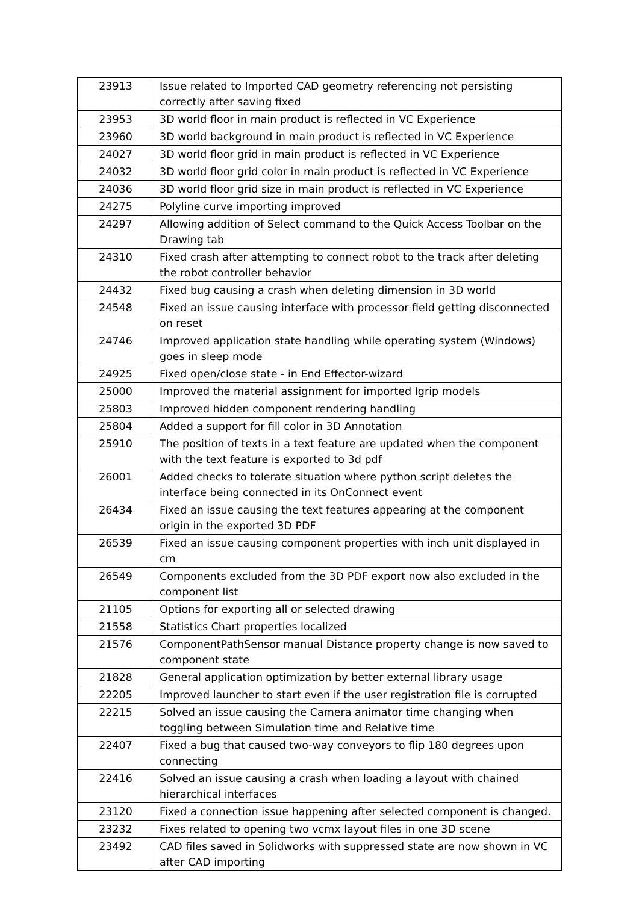| 23913 | Issue related to Imported CAD geometry referencing not persisting correctly after saving fixed |
| 23953 | 3D world floor in main product is reflected in VC Experience |
| 23960 | 3D world background in main product is reflected in VC Experience |
| 24027 | 3D world floor grid in main product is reflected in VC Experience |
| 24032 | 3D world floor grid color in main product is reflected in VC Experience |
| 24036 | 3D world floor grid size in main product is reflected in VC Experience |
| 24275 | Polyline curve importing improved |
| 24297 | Allowing addition of Select command to the Quick Access Toolbar on the Drawing tab |
| 24310 | Fixed crash after attempting to connect robot to the track after deleting the robot controller behavior |
| 24432 | Fixed bug causing a crash when deleting dimension in 3D world |
| 24548 | Fixed an issue causing interface with processor field getting disconnected on reset |
| 24746 | Improved application state handling while operating system (Windows) goes in sleep mode |
| 24925 | Fixed open/close state - in End Effector-wizard |
| 25000 | Improved the material assignment for imported Igrip models |
| 25803 | Improved hidden component rendering handling |
| 25804 | Added a support for fill color in 3D Annotation |
| 25910 | The position of texts in a text feature are updated when the component with the text feature is exported to 3d pdf |
| 26001 | Added checks to tolerate situation where python script deletes the interface being connected in its OnConnect event |
| 26434 | Fixed an issue causing the text features appearing at the component origin in the exported 3D PDF |
| 26539 | Fixed an issue causing component properties with inch unit displayed in cm |
| 26549 | Components excluded from the 3D PDF export now also excluded in the component list |
| 21105 | Options for exporting all or selected drawing |
| 21558 | Statistics Chart properties localized |
| 21576 | ComponentPathSensor manual Distance property change is now saved to component state |
| 21828 | General application optimization by better external library usage |
| 22205 | Improved launcher to start even if the user registration file is corrupted |
| 22215 | Solved an issue causing the Camera animator time changing when toggling between Simulation time and Relative time |
| 22407 | Fixed a bug that caused two-way conveyors to flip 180 degrees upon connecting |
| 22416 | Solved an issue causing a crash when loading a layout with chained hierarchical interfaces |
| 23120 | Fixed a connection issue happening after selected component is changed. |
| 23232 | Fixes related to opening two vcmx layout files in one 3D scene |
| 23492 | CAD files saved in Solidworks with suppressed state are now shown in VC after CAD importing |